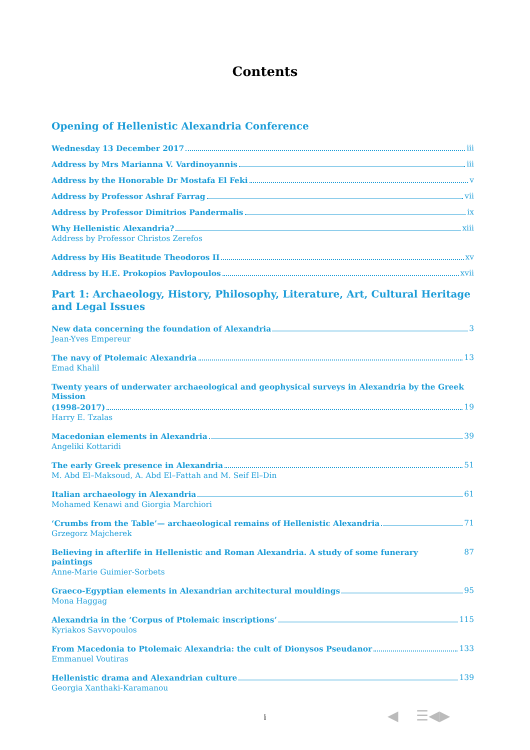Contents
Opening of Hellenistic Alexandria Conference
Wednesday 13 December 2017 iii
Address by Mrs Marianna V. Vardinoyannis iii
Address by the Honorable Dr Mostafa El Feki v
Address by Professor Ashraf Farrag vii
Address by Professor Dimitrios Pandermalis ix
Why Hellenistic Alexandria? xiii
Address by Professor Christos Zerefos
Address by His Beatitude Theodoros II xv
Address by H.E. Prokopios Pavlopoulos xvii
Part 1: Archaeology, History, Philosophy, Literature, Art, Cultural Heritage
and Legal Issues
New data concerning the foundation of Alexandria 3
Jean-Yves Empereur
The navy of Ptolemaic Alexandria 13
Emad Khalil
Twenty years of underwater archaeological and geophysical surveys in Alexandria by the Greek Mission
(1998-2017) 19
Harry E. Tzalas
Macedonian elements in Alexandria 39
Angeliki Kottaridi
The early Greek presence in Alexandria 51
M. Abd El–Maksoud, A. Abd El–Fattah and M. Seif El–Din
Italian archaeology in Alexandria 61
Mohamed Kenawi and Giorgia Marchiori
‘Crumbs from the Table’— archaeological remains of Hellenistic Alexandria 71
Grzegorz Majcherek
Believing in afterlife in Hellenistic and Roman Alexandria. A study of some funerary paintings 87
Anne-Marie Guimier-Sorbets
Graeco-Egyptian elements in Alexandrian architectural mouldings 95
Mona Haggag
Alexandria in the ‘Corpus of Ptolemaic inscriptions’ 115
Kyriakos Savvopoulos
From Macedonia to Ptolemaic Alexandria: the cult of Dionysos Pseudanor 133
Emmanuel Voutiras
Hellenistic drama and Alexandrian culture 139
Georgia Xanthaki-Karamanou
i ◀ ☰◀▶